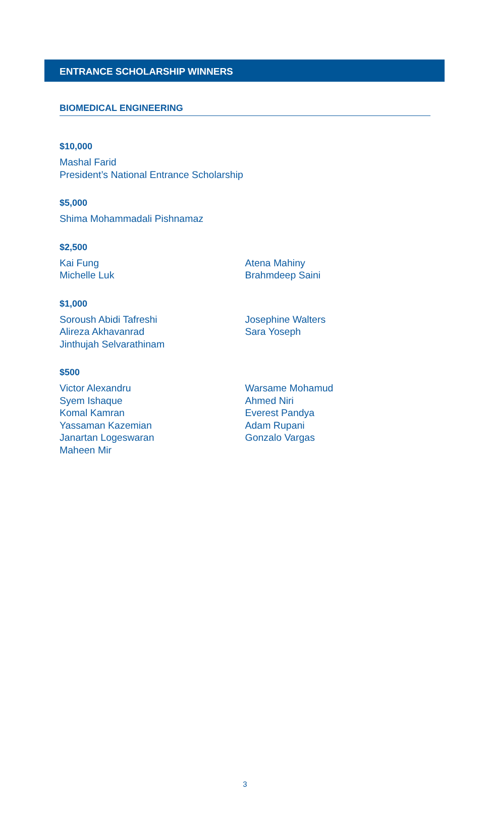ENTRANCE SCHOLARSHIP WINNERS
BIOMEDICAL ENGINEERING
$10,000
Mashal Farid
President’s National Entrance Scholarship
$5,000
Shima Mohammadali Pishnamaz
$2,500
Kai Fung
Michelle Luk
Atena Mahiny
Brahmdeep Saini
$1,000
Soroush Abidi Tafreshi
Alireza Akhavanrad
Jinthujah Selvarathinam
Josephine Walters
Sara Yoseph
$500
Victor Alexandru
Syem Ishaque
Komal Kamran
Yassaman Kazemian
Janartan Logeswaran
Maheen Mir
Warsame Mohamud
Ahmed Niri
Everest Pandya
Adam Rupani
Gonzalo Vargas
3